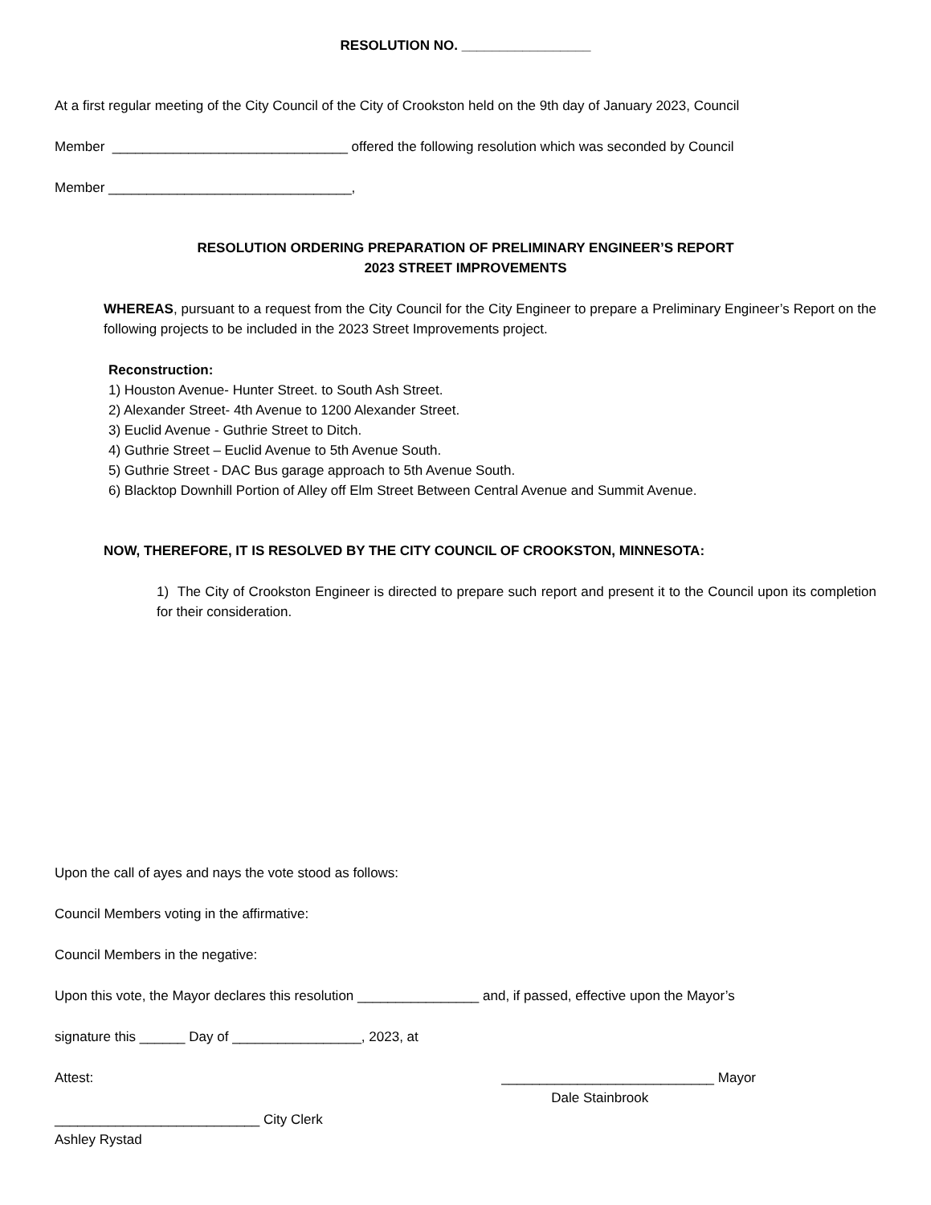RESOLUTION NO. _________________
At a first regular meeting of the City Council of the City of Crookston held on the 9th day of January 2023, Council
Member _______________________________ offered the following resolution which was seconded by Council
Member ________________________________,
RESOLUTION ORDERING PREPARATION OF PRELIMINARY ENGINEER’S REPORT
2023 STREET IMPROVEMENTS
WHEREAS, pursuant to a request from the City Council for the City Engineer to prepare a Preliminary Engineer’s Report on the following projects to be included in the 2023 Street Improvements project.
Reconstruction:
1) Houston Avenue- Hunter Street. to South Ash Street.
2) Alexander Street- 4th Avenue to 1200 Alexander Street.
3) Euclid Avenue - Guthrie Street to Ditch.
4) Guthrie Street – Euclid Avenue to 5th Avenue South.
5) Guthrie Street - DAC Bus garage approach to 5th Avenue South.
6) Blacktop Downhill Portion of Alley off Elm Street Between Central Avenue and Summit Avenue.
NOW, THEREFORE, IT IS RESOLVED BY THE CITY COUNCIL OF CROOKSTON, MINNESOTA:
1) The City of Crookston Engineer is directed to prepare such report and present it to the Council upon its completion for their consideration.
Upon the call of ayes and nays the vote stood as follows:
Council Members voting in the affirmative:
Council Members in the negative:
Upon this vote, the Mayor declares this resolution ________________ and, if passed, effective upon the Mayor’s
signature this ______ Day of _________________, 2023, at
Attest: ____________________________ Mayor
Dale Stainbrook
___________________________ City Clerk
Ashley Rystad